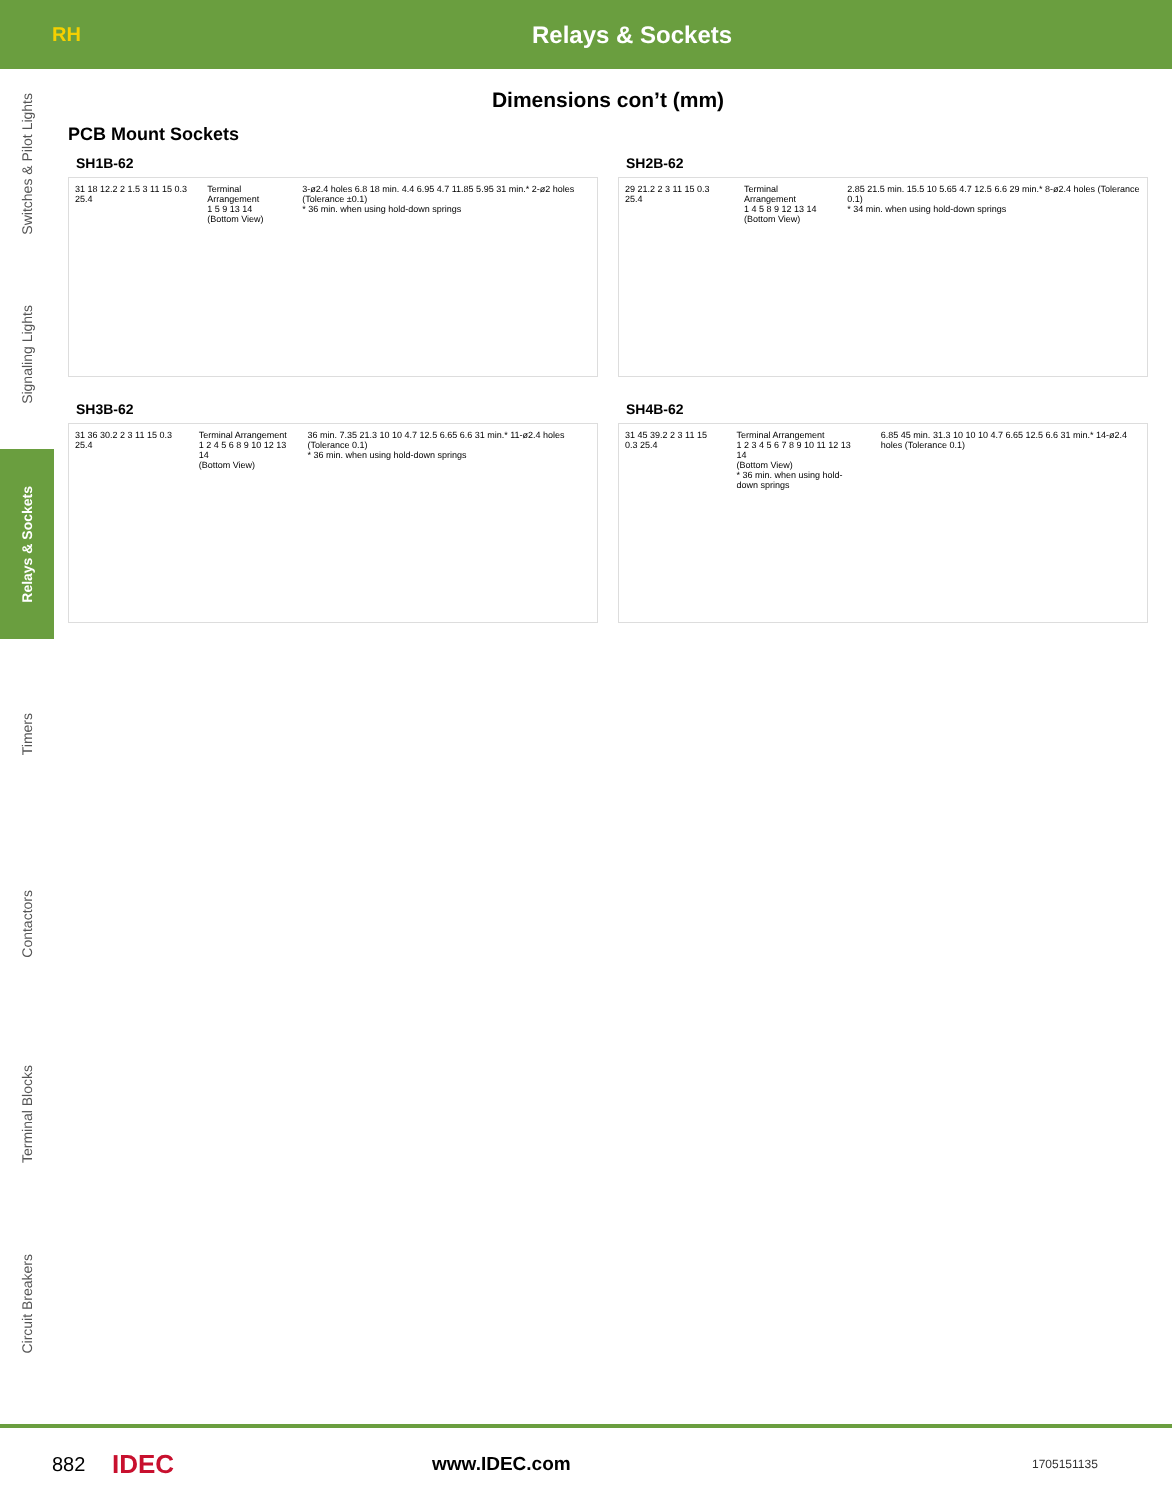RH
Relays & Sockets
Switches & Pilot Lights
Signaling Lights
Relays & Sockets
Timers
Contactors
Terminal Blocks
Circuit Breakers
Dimensions con’t (mm)
PCB Mount Sockets
SH1B-62
31 18 12.2 2 1.5 3 11 15 0.3 25.4
Terminal Arrangement
1 5 9 13 14
(Bottom View)
3-ø2.4 holes 6.8 18 min. 4.4 6.95 4.7 11.85 5.95 31 min.* 2-ø2 holes (Tolerance ±0.1)
* 36 min. when using hold-down springs
SH2B-62
29 21.2 2 3 11 15 0.3 25.4 Terminal Arrangement
1 4 5 8 9 12 13 14
(Bottom View)
2.85 21.5 min. 15.5 10 5.65 4.7 12.5 6.6 29 min.* 8-ø2.4 holes (Tolerance 0.1)
* 34 min. when using hold-down springs
SH3B-62
31 36 30.2 2 3 11 15 0.3 25.4 Terminal Arrangement
1 2 4 5 6 8 9 10 12 13 14
(Bottom View)
36 min. 7.35 21.3 10 10 4.7 12.5 6.65 6.6 31 min.* 11-ø2.4 holes (Tolerance 0.1)
* 36 min. when using hold-down springs
SH4B-62
31 45 39.2 2 3 11 15 0.3 25.4 Terminal Arrangement
1 2 3 4 5 6 7 8 9 10 11 12 13 14
(Bottom View)
* 36 min. when using hold-down springs
6.85 45 min. 31.3 10 10 10 4.7 6.65 12.5 6.6 31 min.* 14-ø2.4 holes (Tolerance 0.1)
882
IDEC
www.IDEC.com
1705151135